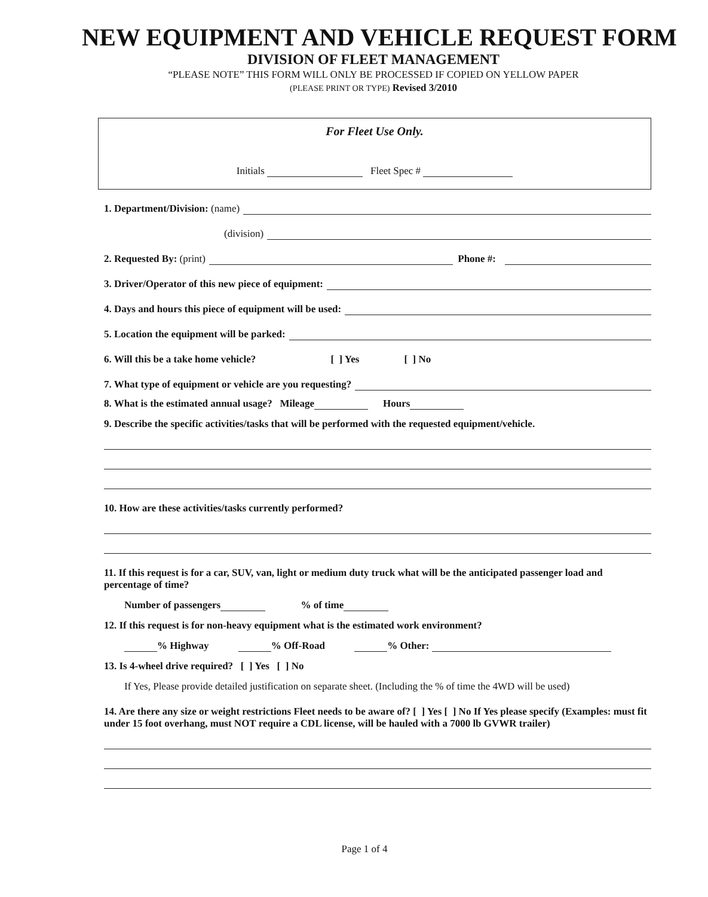NEW EQUIPMENT AND VEHICLE REQUEST FORM
DIVISION OF FLEET MANAGEMENT
“PLEASE NOTE” THIS FORM WILL ONLY BE PROCESSED IF COPIED ON YELLOW PAPER
(PLEASE PRINT OR TYPE) Revised 3/2010
For Fleet Use Only.
Initials Fleet Spec #
1. Department/Division: (name)
(division)
2. Requested By: (print) Phone #:
3. Driver/Operator of this new piece of equipment:
4. Days and hours this piece of equipment will be used:
5. Location the equipment will be parked:
6. Will this be a take home vehicle? [ ] Yes [ ] No
7. What type of equipment or vehicle are you requesting?
8. What is the estimated annual usage? Mileage Hours
9. Describe the specific activities/tasks that will be performed with the requested equipment/vehicle.
10. How are these activities/tasks currently performed?
11. If this request is for a car, SUV, van, light or medium duty truck what will be the anticipated passenger load and percentage of time?
Number of passengers % of time
12. If this request is for non-heavy equipment what is the estimated work environment?
% Highway % Off-Road % Other:
13. Is 4-wheel drive required? [ ] Yes [ ] No
If Yes, Please provide detailed justification on separate sheet. (Including the % of time the 4WD will be used)
14. Are there any size or weight restrictions Fleet needs to be aware of? [ ] Yes [ ] No If Yes please specify (Examples: must fit under 15 foot overhang, must NOT require a CDL license, will be hauled with a 7000 lb GVWR trailer)
Page 1 of 4